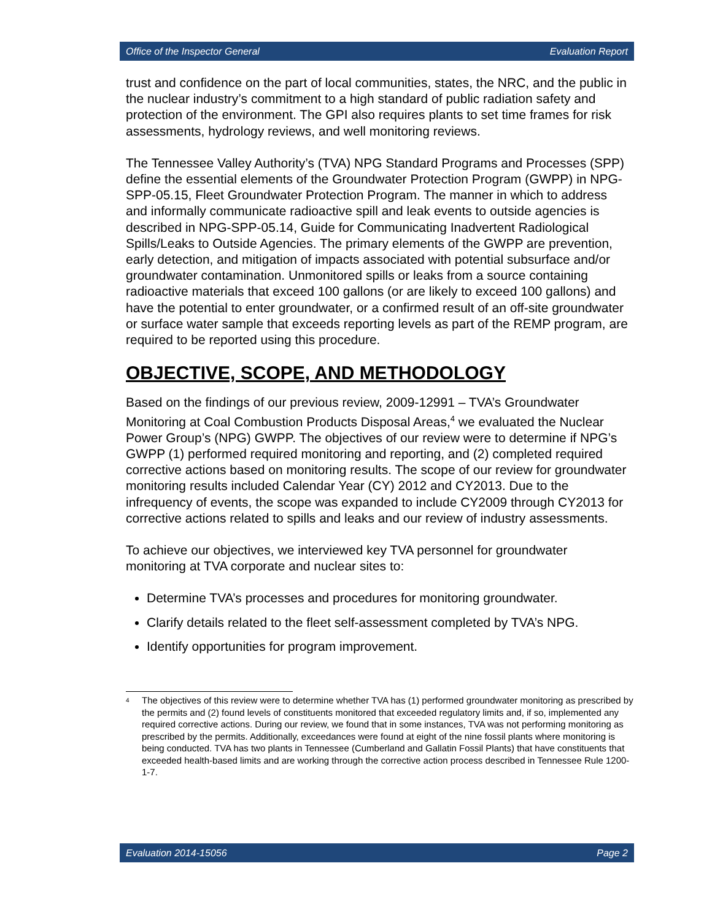Office of the Inspector General Evaluation Report
trust and confidence on the part of local communities, states, the NRC, and the public in the nuclear industry’s commitment to a high standard of public radiation safety and protection of the environment. The GPI also requires plants to set time frames for risk assessments, hydrology reviews, and well monitoring reviews.
The Tennessee Valley Authority’s (TVA) NPG Standard Programs and Processes (SPP) define the essential elements of the Groundwater Protection Program (GWPP) in NPG-SPP-05.15, Fleet Groundwater Protection Program. The manner in which to address and informally communicate radioactive spill and leak events to outside agencies is described in NPG-SPP-05.14, Guide for Communicating Inadvertent Radiological Spills/Leaks to Outside Agencies. The primary elements of the GWPP are prevention, early detection, and mitigation of impacts associated with potential subsurface and/or groundwater contamination. Unmonitored spills or leaks from a source containing radioactive materials that exceed 100 gallons (or are likely to exceed 100 gallons) and have the potential to enter groundwater, or a confirmed result of an off-site groundwater or surface water sample that exceeds reporting levels as part of the REMP program, are required to be reported using this procedure.
OBJECTIVE, SCOPE, AND METHODOLOGY
Based on the findings of our previous review, 2009-12991 – TVA’s Groundwater Monitoring at Coal Combustion Products Disposal Areas,<sup>4</sup> we evaluated the Nuclear Power Group’s (NPG) GWPP. The objectives of our review were to determine if NPG’s GWPP (1) performed required monitoring and reporting, and (2) completed required corrective actions based on monitoring results. The scope of our review for groundwater monitoring results included Calendar Year (CY) 2012 and CY2013. Due to the infrequency of events, the scope was expanded to include CY2009 through CY2013 for corrective actions related to spills and leaks and our review of industry assessments.
To achieve our objectives, we interviewed key TVA personnel for groundwater monitoring at TVA corporate and nuclear sites to:
Determine TVA’s processes and procedures for monitoring groundwater.
Clarify details related to the fleet self-assessment completed by TVA’s NPG.
Identify opportunities for program improvement.
<sup>4</sup>
The objectives of this review were to determine whether TVA has (1) performed groundwater monitoring as prescribed by the permits and (2) found levels of constituents monitored that exceeded regulatory limits and, if so, implemented any required corrective actions. During our review, we found that in some instances, TVA was not performing monitoring as prescribed by the permits. Additionally, exceedances were found at eight of the nine fossil plants where monitoring is being conducted. TVA has two plants in Tennessee (Cumberland and Gallatin Fossil Plants) that have constituents that exceeded health-based limits and are working through the corrective action process described in Tennessee Rule 1200-1-7.
Evaluation 2014-15056 Page 2